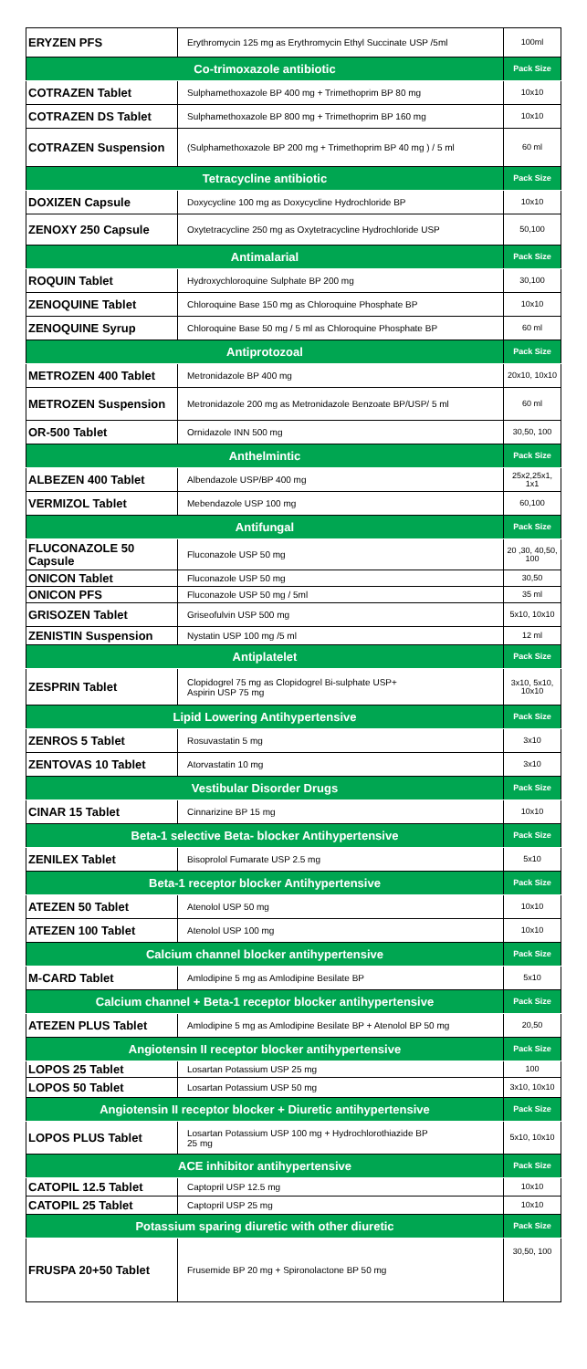| ERYZEN PFS | Erythromycin 125 mg as Erythromycin Ethyl Succinate USP /5ml | 100ml |
| Co-trimoxazole antibiotic | | Pack Size |
| COTRAZEN Tablet | Sulphamethoxazole BP 400 mg + Trimethoprim BP 80 mg | 10x10 |
| COTRAZEN DS Tablet | Sulphamethoxazole BP 800 mg + Trimethoprim BP 160 mg | 10x10 |
| COTRAZEN Suspension | (Sulphamethoxazole BP 200 mg + Trimethoprim BP 40 mg ) / 5 ml | 60 ml |
| Tetracycline antibiotic | | Pack Size |
| DOXIZEN Capsule | Doxycycline 100 mg as Doxycycline Hydrochloride BP | 10x10 |
| ZENOXY 250 Capsule | Oxytetracycline 250 mg as Oxytetracycline Hydrochloride USP | 50,100 |
| Antimalarial | | Pack Size |
| ROQUIN Tablet | Hydroxychloroquine Sulphate BP 200 mg | 30,100 |
| ZENOQUINE Tablet | Chloroquine Base 150 mg as Chloroquine Phosphate BP | 10x10 |
| ZENOQUINE Syrup | Chloroquine Base 50 mg / 5 ml as Chloroquine Phosphate BP | 60 ml |
| Antiprotozoal | | Pack Size |
| METROZEN 400 Tablet | Metronidazole BP 400 mg | 20x10, 10x10 |
| METROZEN Suspension | Metronidazole 200 mg as Metronidazole Benzoate BP/USP/ 5 ml | 60 ml |
| OR-500 Tablet | Ornidazole INN 500 mg | 30,50, 100 |
| Anthelmintic | | Pack Size |
| ALBEZEN 400 Tablet | Albendazole USP/BP 400 mg | 25x2,25x1, 1x1 |
| VERMIZOL Tablet | Mebendazole USP 100 mg | 60,100 |
| Antifungal | | Pack Size |
| FLUCONAZOLE 50 Capsule | Fluconazole USP 50 mg | 20 ,30, 40,50, 100 |
| ONICON Tablet | Fluconazole USP 50 mg | 30,50 |
| ONICON PFS | Fluconazole USP 50 mg / 5ml | 35 ml |
| GRISOZEN Tablet | Griseofulvin USP 500 mg | 5x10, 10x10 |
| ZENISTIN Suspension | Nystatin USP 100 mg /5 ml | 12 ml |
| Antiplatelet | | Pack Size |
| ZESPRIN Tablet | Clopidogrel 75 mg as Clopidogrel Bi-sulphate USP+ Aspirin USP 75 mg | 3x10, 5x10, 10x10 |
| Lipid Lowering Antihypertensive | | Pack Size |
| ZENROS 5 Tablet | Rosuvastatin 5 mg | 3x10 |
| ZENTOVAS 10 Tablet | Atorvastatin 10 mg | 3x10 |
| Vestibular Disorder Drugs | | Pack Size |
| CINAR 15 Tablet | Cinnarizine BP 15 mg | 10x10 |
| Beta-1 selective Beta- blocker Antihypertensive | | Pack Size |
| ZENILEX Tablet | Bisoprolol Fumarate USP 2.5 mg | 5x10 |
| Beta-1 receptor blocker Antihypertensive | | Pack Size |
| ATEZEN 50 Tablet | Atenolol USP 50 mg | 10x10 |
| ATEZEN 100 Tablet | Atenolol USP 100 mg | 10x10 |
| Calcium channel blocker antihypertensive | | Pack Size |
| M-CARD Tablet | Amlodipine 5 mg as Amlodipine Besilate BP | 5x10 |
| Calcium channel + Beta-1 receptor blocker antihypertensive | | Pack Size |
| ATEZEN PLUS Tablet | Amlodipine 5 mg as Amlodipine Besilate BP + Atenolol BP 50 mg | 20,50 |
| Angiotensin II receptor blocker antihypertensive | | Pack Size |
| LOPOS 25 Tablet | Losartan Potassium USP 25 mg | 100 |
| LOPOS 50 Tablet | Losartan Potassium USP 50 mg | 3x10, 10x10 |
| Angiotensin II receptor blocker + Diuretic antihypertensive | | Pack Size |
| LOPOS PLUS Tablet | Losartan Potassium USP 100 mg + Hydrochlorothiazide BP 25 mg | 5x10, 10x10 |
| ACE inhibitor antihypertensive | | Pack Size |
| CATOPIL 12.5 Tablet | Captopril USP 12.5 mg | 10x10 |
| CATOPIL 25 Tablet | Captopril USP 25 mg | 10x10 |
| Potassium sparing diuretic with other diuretic | | Pack Size |
| FRUSPA 20+50 Tablet | Frusemide BP 20 mg + Spironolactone BP 50 mg | 30,50, 100 |